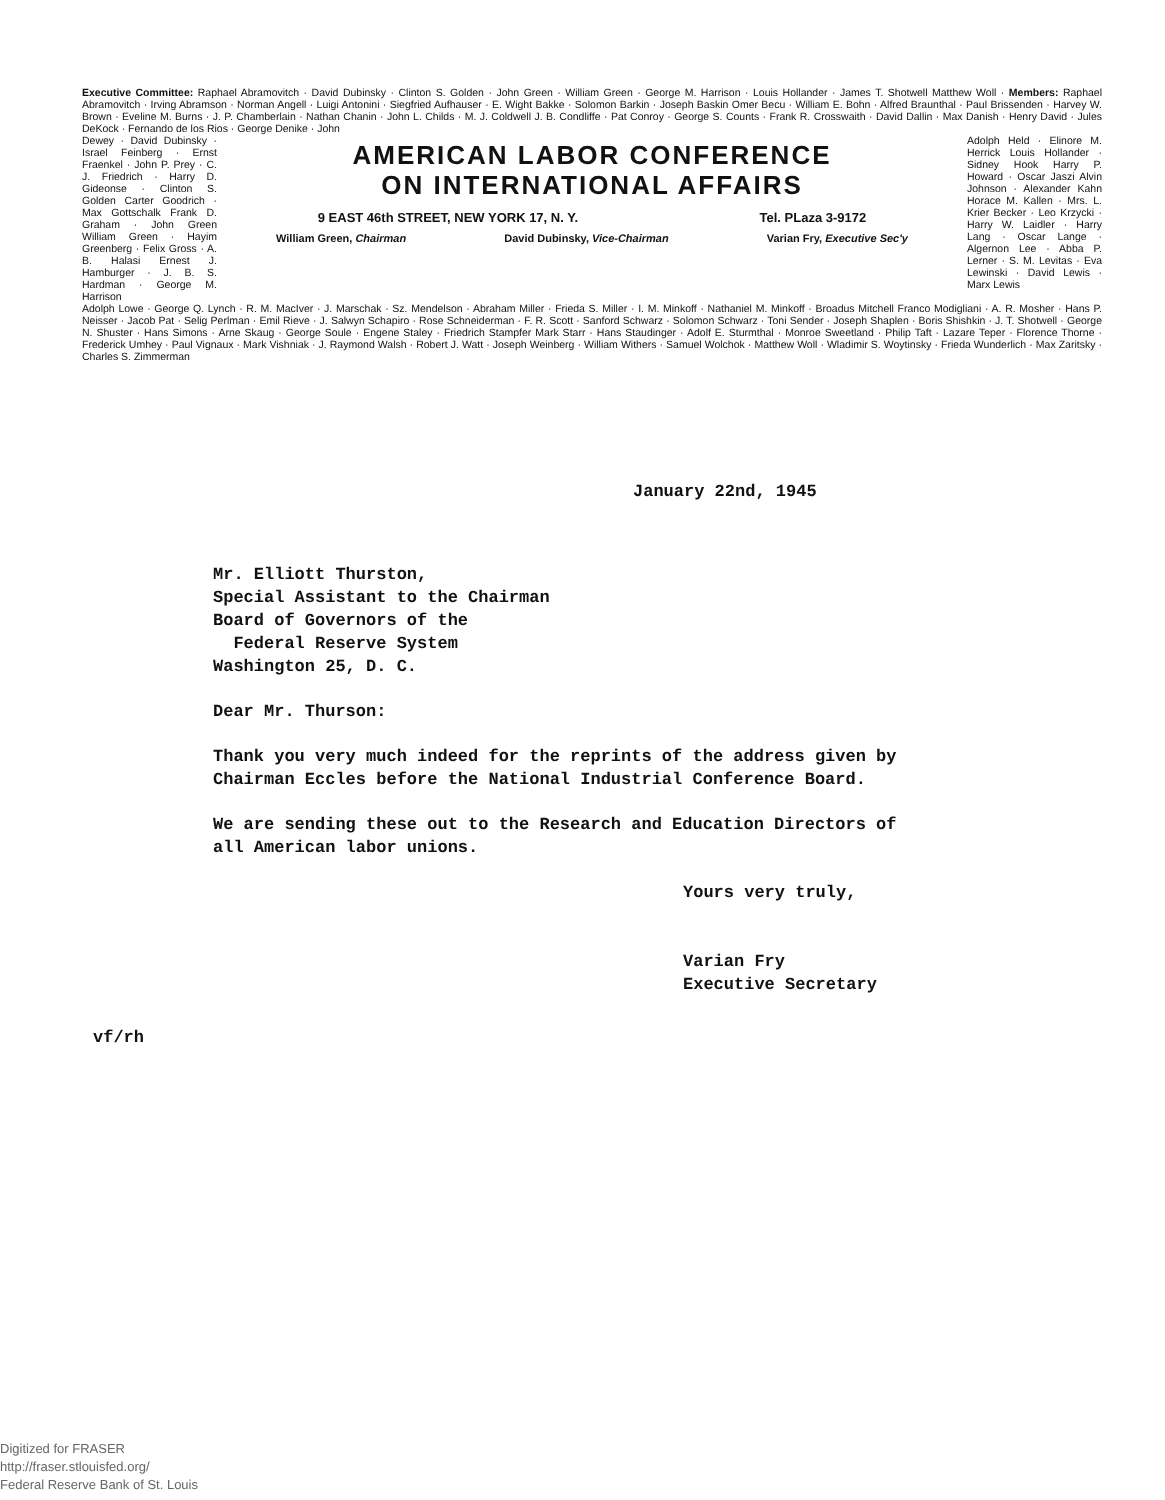Executive Committee: Raphael Abramovitch · David Dubinsky · Clinton S. Golden · John Green · William Green · George M. Harrison · Louis Hollander · James T. Shotwell Matthew Woll · Members: Raphael Abramovitch · Irving Abramson · Norman Angell · Luigi Antonini · Siegfried Aufhauser · E. Wight Bakke · Solomon Barkin · Joseph Baskin Omer Becu · William E. Bohn · Alfred Braunthal · Paul Brissenden · Harvey W. Brown · Eveline M. Burns · J. P. Chamberlain · Nathan Chanin · John L. Childs · M. J. Coldwell J. B. Condliffe · Pat Conroy · George S. Counts · Frank R. Crosswaith · David Dallin · Max Danish · Henry David · Jules DeKock · Fernando de los Rios · George Denike · John
Dewey · David Dubinsky · Israel Feinberg · Ernst Fraenkel · John P. Prey · C. J. Friedrich · Harry D. Gideonse · Clinton S. Golden Carter Goodrich · Max Gottschalk Frank D. Graham · John Green William Green · Hayim Greenberg · Felix Gross · A. B. Halasi Ernest J. Hamburger · J. B. S. Hardman · George M. Harrison
AMERICAN LABOR CONFERENCE
ON INTERNATIONAL AFFAIRS
9 EAST 46th STREET, NEW YORK 17, N. Y. Tel. PLaza 3-9172
William Green, Chairman David Dubinsky, Vice-Chairman Varian Fry, Executive Sec'y
Adolph Held · Elinore M. Herrick Louis Hollander · Sidney Hook Harry P. Howard · Oscar Jaszi Alvin Johnson · Alexander Kahn Horace M. Kallen · Mrs. L. Krier Becker · Leo Krzycki · Harry W. Laidler · Harry Lang · Oscar Lange · Algernon Lee · Abba P. Lerner · S. M. Levitas · Eva Lewinski · David Lewis · Marx Lewis
Adolph Lowe · George Q. Lynch · R. M. MacIver · J. Marschak · Sz. Mendelson · Abraham Miller · Frieda S. Miller · I. M. Minkoff · Nathaniel M. Minkoff · Broadus Mitchell Franco Modigliani · A. R. Mosher · Hans P. Neisser · Jacob Pat · Selig Perlman · Emil Rieve · J. Salwyn Schapiro · Rose Schneiderman · F. R. Scott · Sanford Schwarz · Solomon Schwarz · Toni Sender · Joseph Shaplen · Boris Shishkin · J. T. Shotwell · George N. Shuster · Hans Simons · Arne Skaug · George Soule · Engene Staley · Friedrich Stampfer Mark Starr · Hans Staudinger · Adolf E. Sturmthal · Monroe Sweetland · Philip Taft · Lazare Teper · Florence Thorne · Frederick Umhey · Paul Vignaux · Mark Vishniak · J. Raymond Walsh · Robert J. Watt · Joseph Weinberg · William Withers · Samuel Wolchok · Matthew Woll · Wladimir S. Woytinsky · Frieda Wunderlich · Max Zaritsky · Charles S. Zimmerman
January 22nd, 1945
Mr. Elliott Thurston,
Special Assistant to the Chairman
Board of Governors of the
Federal Reserve System
Washington 25, D. C.
Dear Mr. Thurson:
Thank you very much indeed for the reprints of the address given by Chairman Eccles before the National Industrial Conference Board.
We are sending these out to the Research and Education Directors of all American labor unions.
Yours very truly,
Varian Fry
Executive Secretary
vf/rh
Digitized for FRASER
http://fraser.stlouisfed.org/
Federal Reserve Bank of St. Louis